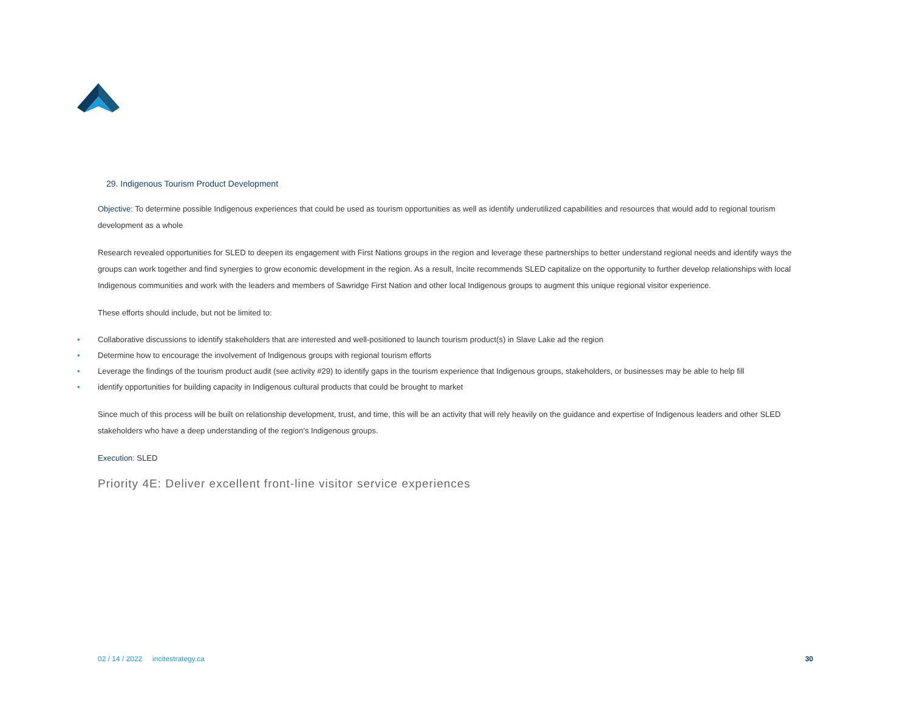29. Indigenous Tourism Product Development
Objective: To determine possible Indigenous experiences that could be used as tourism opportunities as well as identify underutilized capabilities and resources that would add to regional tourism development as a whole
Research revealed opportunities for SLED to deepen its engagement with First Nations groups in the region and leverage these partnerships to better understand regional needs and identify ways the groups can work together and find synergies to grow economic development in the region. As a result, Incite recommends SLED capitalize on the opportunity to further develop relationships with local Indigenous communities and work with the leaders and members of Sawridge First Nation and other local Indigenous groups to augment this unique regional visitor experience.
These efforts should include, but not be limited to:
• Collaborative discussions to identify stakeholders that are interested and well-positioned to launch tourism product(s) in Slave Lake ad the region
• Determine how to encourage the involvement of Indigenous groups with regional tourism efforts
• Leverage the findings of the tourism product audit (see activity #29) to identify gaps in the tourism experience that Indigenous groups, stakeholders, or businesses may be able to help fill
• identify opportunities for building capacity in Indigenous cultural products that could be brought to market
Since much of this process will be built on relationship development, trust, and time, this will be an activity that will rely heavily on the guidance and expertise of Indigenous leaders and other SLED stakeholders who have a deep understanding of the region’s Indigenous groups.
Execution: SLED
Priority 4E: Deliver excellent front-line visitor service experiences
02 / 14 / 2022 incitestrategy.ca
30